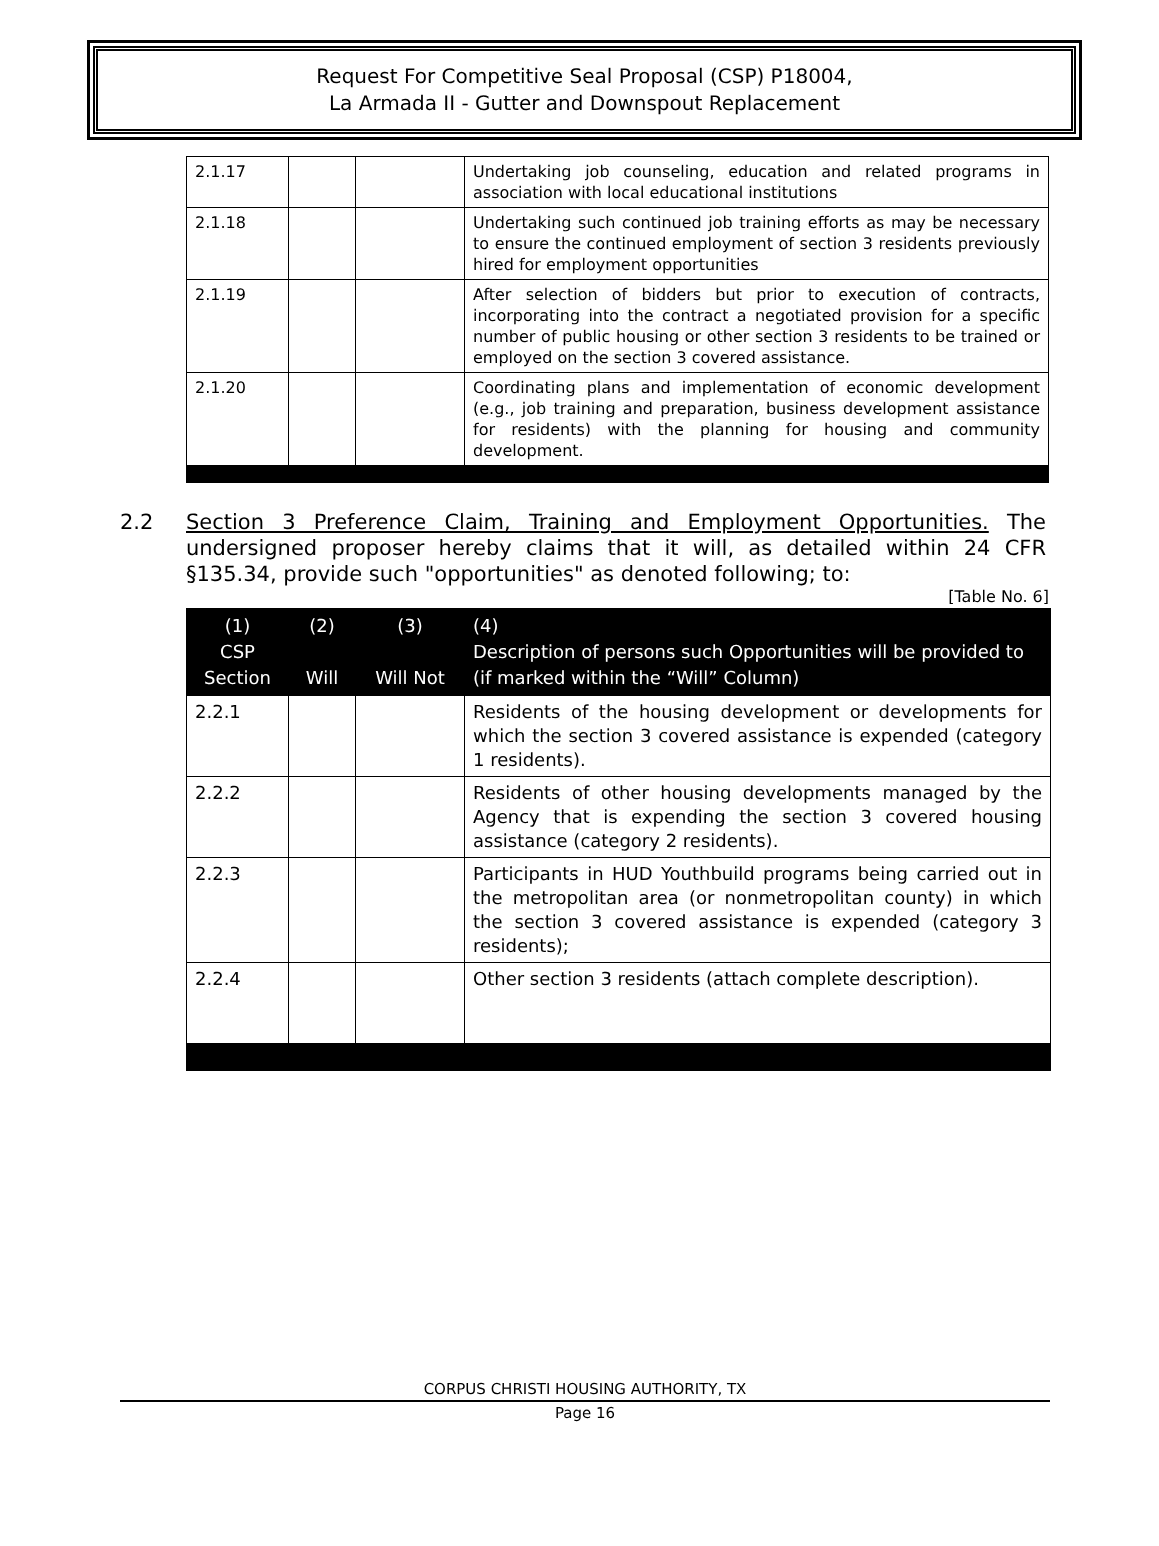Request For Competitive Seal Proposal (CSP) P18004,
La Armada II - Gutter and Downspout Replacement
| 2.1.17 | | | Undertaking job counseling, education and related programs in association with local educational institutions |
| 2.1.18 | | | Undertaking such continued job training efforts as may be necessary to ensure the continued employment of section 3 residents previously hired for employment opportunities |
| 2.1.19 | | | After selection of bidders but prior to execution of contracts, incorporating into the contract a negotiated provision for a specific number of public housing or other section 3 residents to be trained or employed on the section 3 covered assistance. |
| 2.1.20 | | | Coordinating plans and implementation of economic development (e.g., job training and preparation, business development assistance for residents) with the planning for housing and community development. |
2.2 Section 3 Preference Claim, Training and Employment Opportunities. The undersigned proposer hereby claims that it will, as detailed within 24 CFR §135.34, provide such "opportunities" as denoted following; to:
[Table No. 6]
| (1) CSP Section | (2) Will | (3) Will Not | (4) Description of persons such Opportunities will be provided to (if marked within the “Will” Column) |
| --- | --- | --- | --- |
| 2.2.1 | | | Residents of the housing development or developments for which the section 3 covered assistance is expended (category 1 residents). |
| 2.2.2 | | | Residents of other housing developments managed by the Agency that is expending the section 3 covered housing assistance (category 2 residents). |
| 2.2.3 | | | Participants in HUD Youthbuild programs being carried out in the metropolitan area (or nonmetropolitan county) in which the section 3 covered assistance is expended (category 3 residents); |
| 2.2.4 | | | Other section 3 residents (attach complete description). |
CORPUS CHRISTI HOUSING AUTHORITY, TX
Page 16